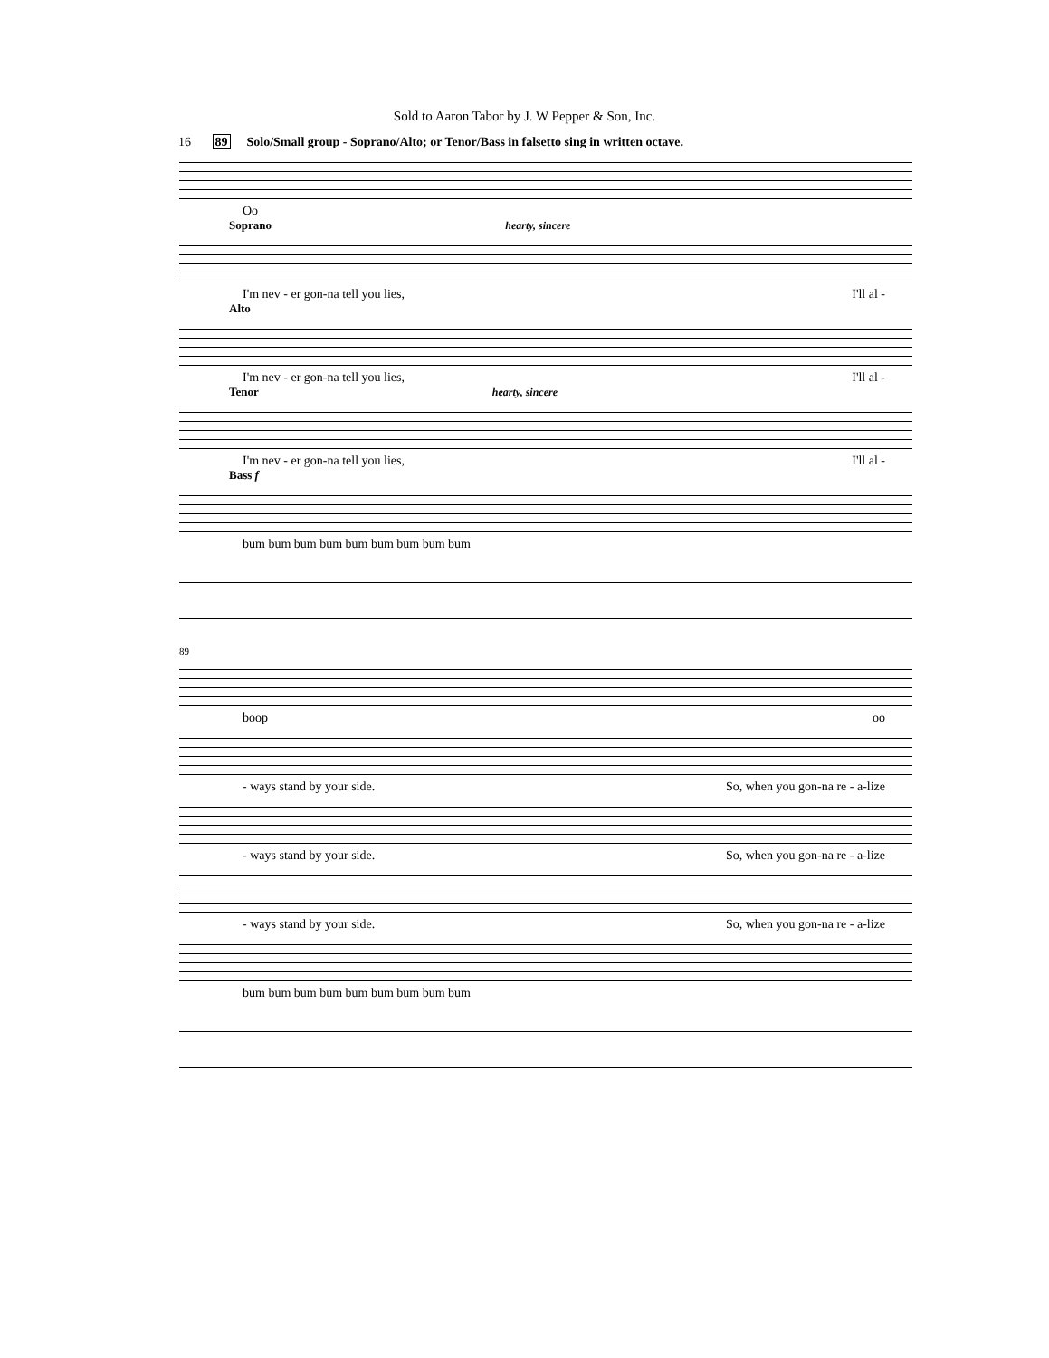Sold to Aaron Tabor by J. W Pepper & Son, Inc.
16 89 Solo/Small group - Soprano/Alto; or Tenor/Bass in falsetto sing in written octave.
Oo
Soprano hearty, sincere
I'm nev - er gon-na tell you lies, I'll al -
Alto
I'm nev - er gon-na tell you lies, I'll al -
Tenor hearty, sincere
I'm nev - er gon-na tell you lies, I'll al -
Bass f
bum bum bum bum bum bum bum bum bum
89
boop oo
- ways stand by your side. So, when you gon-na re - a-lize
- ways stand by your side. So, when you gon-na re - a-lize
- ways stand by your side. So, when you gon-na re - a-lize
bum bum bum bum bum bum bum bum bum